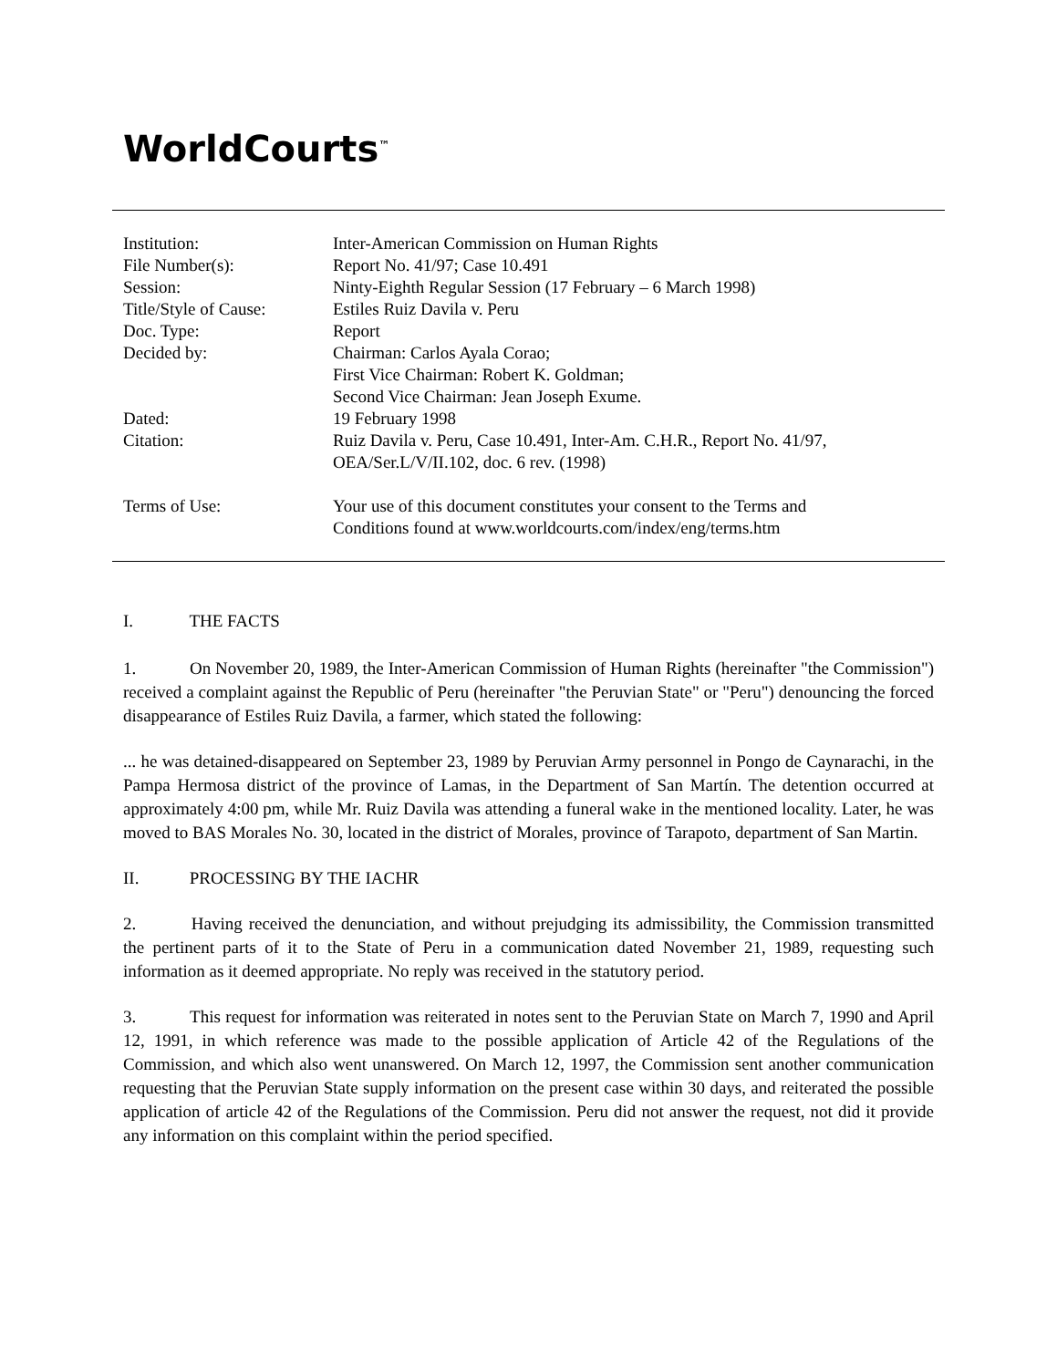WorldCourts<sup>™</sup>
| Institution: | Inter-American Commission on Human Rights |
| File Number(s): | Report No. 41/97; Case 10.491 |
| Session: | Ninty-Eighth Regular Session (17 February – 6 March 1998) |
| Title/Style of Cause: | Estiles Ruiz Davila v. Peru |
| Doc. Type: | Report |
| Decided by: | Chairman: Carlos Ayala Corao; First Vice Chairman: Robert K. Goldman; Second Vice Chairman: Jean Joseph Exume. |
| Dated: | 19 February 1998 |
| Citation: | Ruiz Davila v. Peru, Case 10.491, Inter-Am. C.H.R., Report No. 41/97, OEA/Ser.L/V/II.102, doc. 6 rev. (1998) |
| Terms of Use: | Your use of this document constitutes your consent to the Terms and Conditions found at www.worldcourts.com/index/eng/terms.htm |
I. THE FACTS
1. On November 20, 1989, the Inter-American Commission of Human Rights (hereinafter "the Commission") received a complaint against the Republic of Peru (hereinafter "the Peruvian State" or "Peru") denouncing the forced disappearance of Estiles Ruiz Davila, a farmer, which stated the following:
... he was detained-disappeared on September 23, 1989 by Peruvian Army personnel in Pongo de Caynarachi, in the Pampa Hermosa district of the province of Lamas, in the Department of San Martín. The detention occurred at approximately 4:00 pm, while Mr. Ruiz Davila was attending a funeral wake in the mentioned locality. Later, he was moved to BAS Morales No. 30, located in the district of Morales, province of Tarapoto, department of San Martin.
II. PROCESSING BY THE IACHR
2. Having received the denunciation, and without prejudging its admissibility, the Commission transmitted the pertinent parts of it to the State of Peru in a communication dated November 21, 1989, requesting such information as it deemed appropriate. No reply was received in the statutory period.
3. This request for information was reiterated in notes sent to the Peruvian State on March 7, 1990 and April 12, 1991, in which reference was made to the possible application of Article 42 of the Regulations of the Commission, and which also went unanswered. On March 12, 1997, the Commission sent another communication requesting that the Peruvian State supply information on the present case within 30 days, and reiterated the possible application of article 42 of the Regulations of the Commission. Peru did not answer the request, not did it provide any information on this complaint within the period specified.